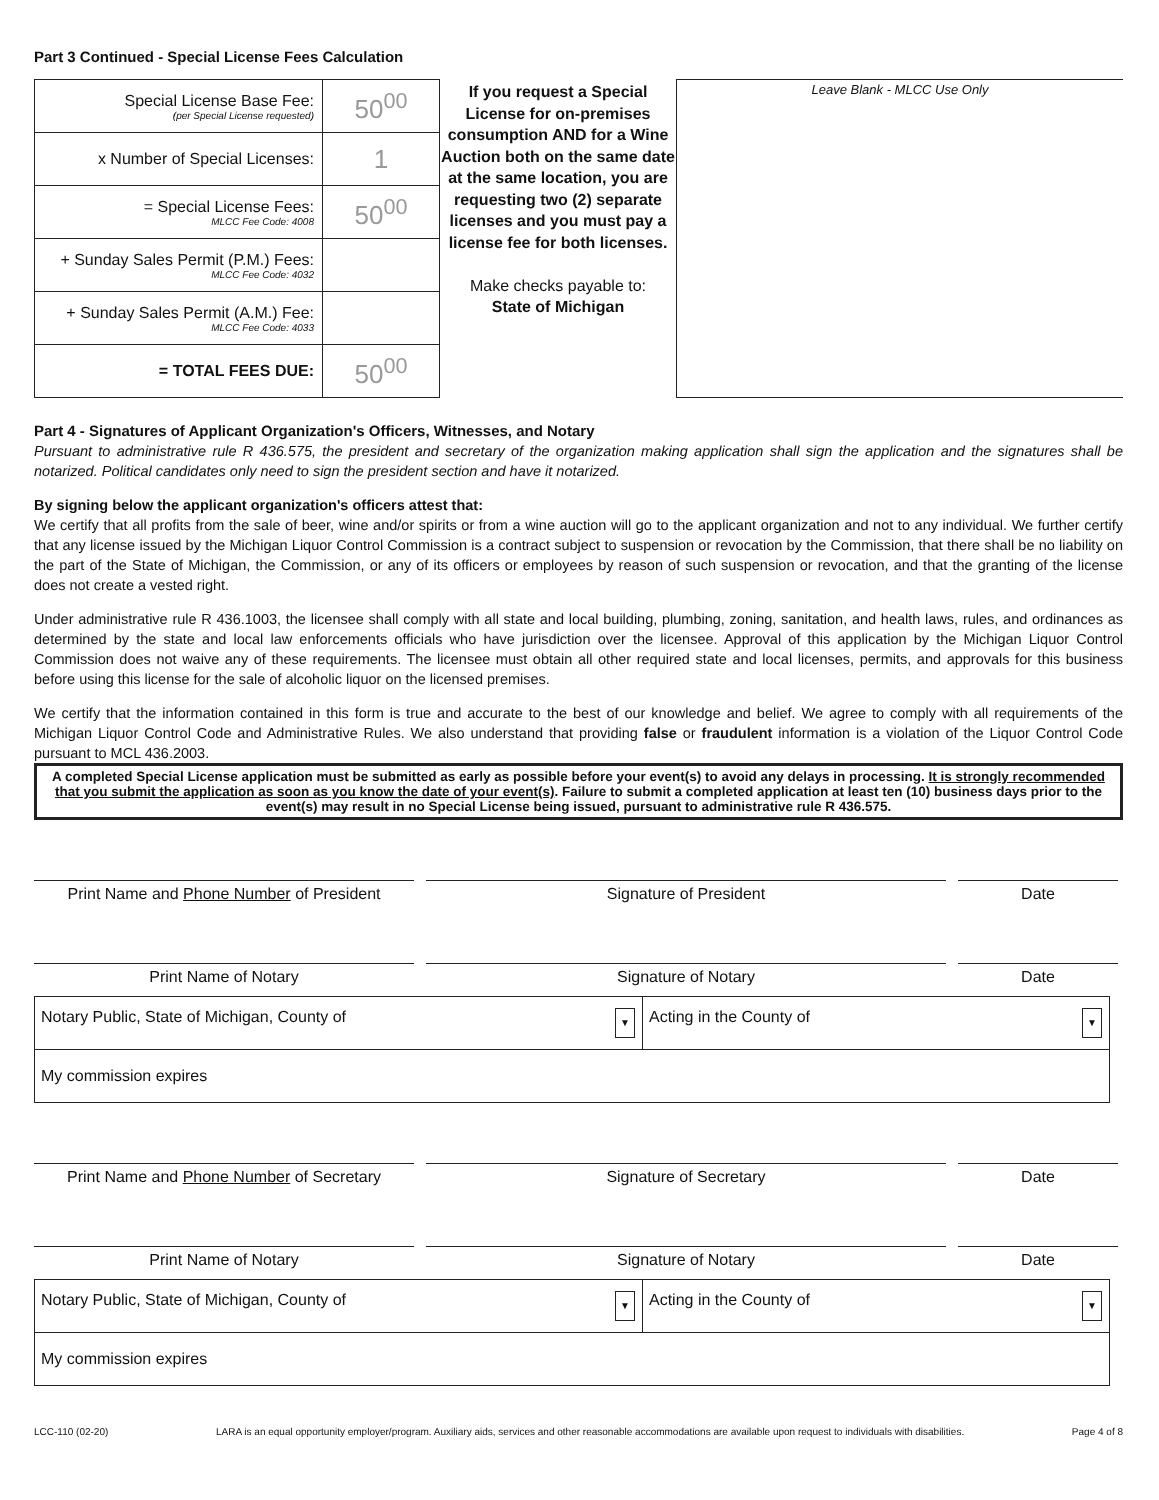Part 3 Continued - Special License Fees Calculation
| Special License Base Fee: (per Special License requested) | 50<sup>00</sup> |
| x Number of Special Licenses: | 1 |
| = Special License Fees: MLCC Fee Code: 4008 | 50<sup>00</sup> |
| + Sunday Sales Permit (P.M.) Fees: MLCC Fee Code: 4032 | |
| + Sunday Sales Permit (A.M.) Fee: MLCC Fee Code: 4033 | |
| = TOTAL FEES DUE: | 50<sup>00</sup> |
If you request a Special License for on-premises consumption AND for a Wine Auction both on the same date at the same location, you are requesting two (2) separate licenses and you must pay a license fee for both licenses.
Make checks payable to:
State of Michigan
Leave Blank - MLCC Use Only
Part 4 - Signatures of Applicant Organization's Officers, Witnesses, and Notary
Pursuant to administrative rule R 436.575, the president and secretary of the organization making application shall sign the application and the signatures shall be notarized. Political candidates only need to sign the president section and have it notarized.
By signing below the applicant organization's officers attest that:
We certify that all profits from the sale of beer, wine and/or spirits or from a wine auction will go to the applicant organization and not to any individual. We further certify that any license issued by the Michigan Liquor Control Commission is a contract subject to suspension or revocation by the Commission, that there shall be no liability on the part of the State of Michigan, the Commission, or any of its officers or employees by reason of such suspension or revocation, and that the granting of the license does not create a vested right.
Under administrative rule R 436.1003, the licensee shall comply with all state and local building, plumbing, zoning, sanitation, and health laws, rules, and ordinances as determined by the state and local law enforcements officials who have jurisdiction over the licensee. Approval of this application by the Michigan Liquor Control Commission does not waive any of these requirements. The licensee must obtain all other required state and local licenses, permits, and approvals for this business before using this license for the sale of alcoholic liquor on the licensed premises.
We certify that the information contained in this form is true and accurate to the best of our knowledge and belief. We agree to comply with all requirements of the Michigan Liquor Control Code and Administrative Rules. We also understand that providing false or fraudulent information is a violation of the Liquor Control Code pursuant to MCL 436.2003.
A completed Special License application must be submitted as early as possible before your event(s) to avoid any delays in processing. It is strongly recommended that you submit the application as soon as you know the date of your event(s). Failure to submit a completed application at least ten (10) business days prior to the event(s) may result in no Special License being issued, pursuant to administrative rule R 436.575.
Print Name and Phone Number of President
Signature of President Date
Print Name of Notary Signature of Notary Date
| Notary Public, State of Michigan, County of ▼ | Acting in the County of ▼ |
| My commission expires | |
Print Name and Phone Number of Secretary
Signature of Secretary Date
Print Name of Notary Signature of Notary Date
| Notary Public, State of Michigan, County of ▼ | Acting in the County of ▼ |
| My commission expires | |
LCC-110 (02-20) LARA is an equal opportunity employer/program. Auxiliary aids, services and other reasonable accommodations are available upon request to individuals with disabilities. Page 4 of 8